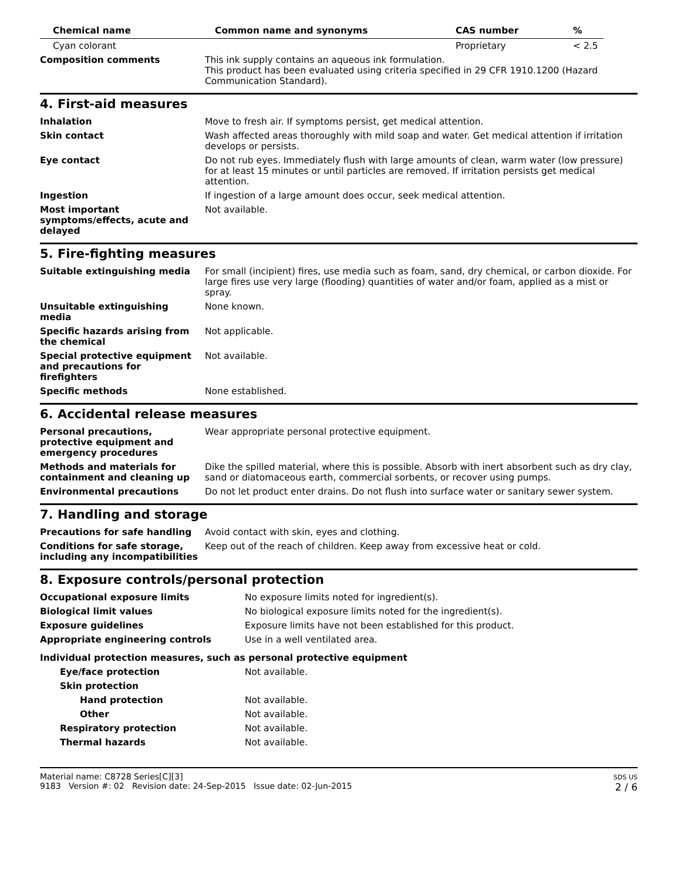| Chemical name | Common name and synonyms | CAS number | % |
| --- | --- | --- | --- |
| Cyan colorant | | Proprietary | < 2.5 |
| Composition comments | This ink supply contains an aqueous ink formulation. This product has been evaluated using criteria specified in 29 CFR 1910.1200 (Hazard Communication Standard). |
4. First-aid measures
| Inhalation | Move to fresh air. If symptoms persist, get medical attention. |
| Skin contact | Wash affected areas thoroughly with mild soap and water. Get medical attention if irritation develops or persists. |
| Eye contact | Do not rub eyes. Immediately flush with large amounts of clean, warm water (low pressure) for at least 15 minutes or until particles are removed. If irritation persists get medical attention. |
| Ingestion | If ingestion of a large amount does occur, seek medical attention. |
| Most important symptoms/effects, acute and delayed | Not available. |
5. Fire-fighting measures
| Suitable extinguishing media | For small (incipient) fires, use media such as foam, sand, dry chemical, or carbon dioxide. For large fires use very large (flooding) quantities of water and/or foam, applied as a mist or spray. |
| Unsuitable extinguishing media | None known. |
| Specific hazards arising from the chemical | Not applicable. |
| Special protective equipment and precautions for firefighters | Not available. |
| Specific methods | None established. |
6. Accidental release measures
| Personal precautions, protective equipment and emergency procedures | Wear appropriate personal protective equipment. |
| Methods and materials for containment and cleaning up | Dike the spilled material, where this is possible. Absorb with inert absorbent such as dry clay, sand or diatomaceous earth, commercial sorbents, or recover using pumps. |
| Environmental precautions | Do not let product enter drains. Do not flush into surface water or sanitary sewer system. |
7. Handling and storage
| Precautions for safe handling | Avoid contact with skin, eyes and clothing. |
| Conditions for safe storage, including any incompatibilities | Keep out of the reach of children. Keep away from excessive heat or cold. |
8. Exposure controls/personal protection
| Occupational exposure limits | No exposure limits noted for ingredient(s). |
| Biological limit values | No biological exposure limits noted for the ingredient(s). |
| Exposure guidelines | Exposure limits have not been established for this product. |
| Appropriate engineering controls | Use in a well ventilated area. |
| Individual protection measures, such as personal protective equipment | |
| Eye/face protection | Not available. |
| Skin protection | |
| Hand protection | Not available. |
| Other | Not available. |
| Respiratory protection | Not available. |
| Thermal hazards | Not available. |
Material name: C8728 Series[C][3]
9183 Version #: 02 Revision date: 24-Sep-2015 Issue date: 02-Jun-2015
SDS US
2 / 6